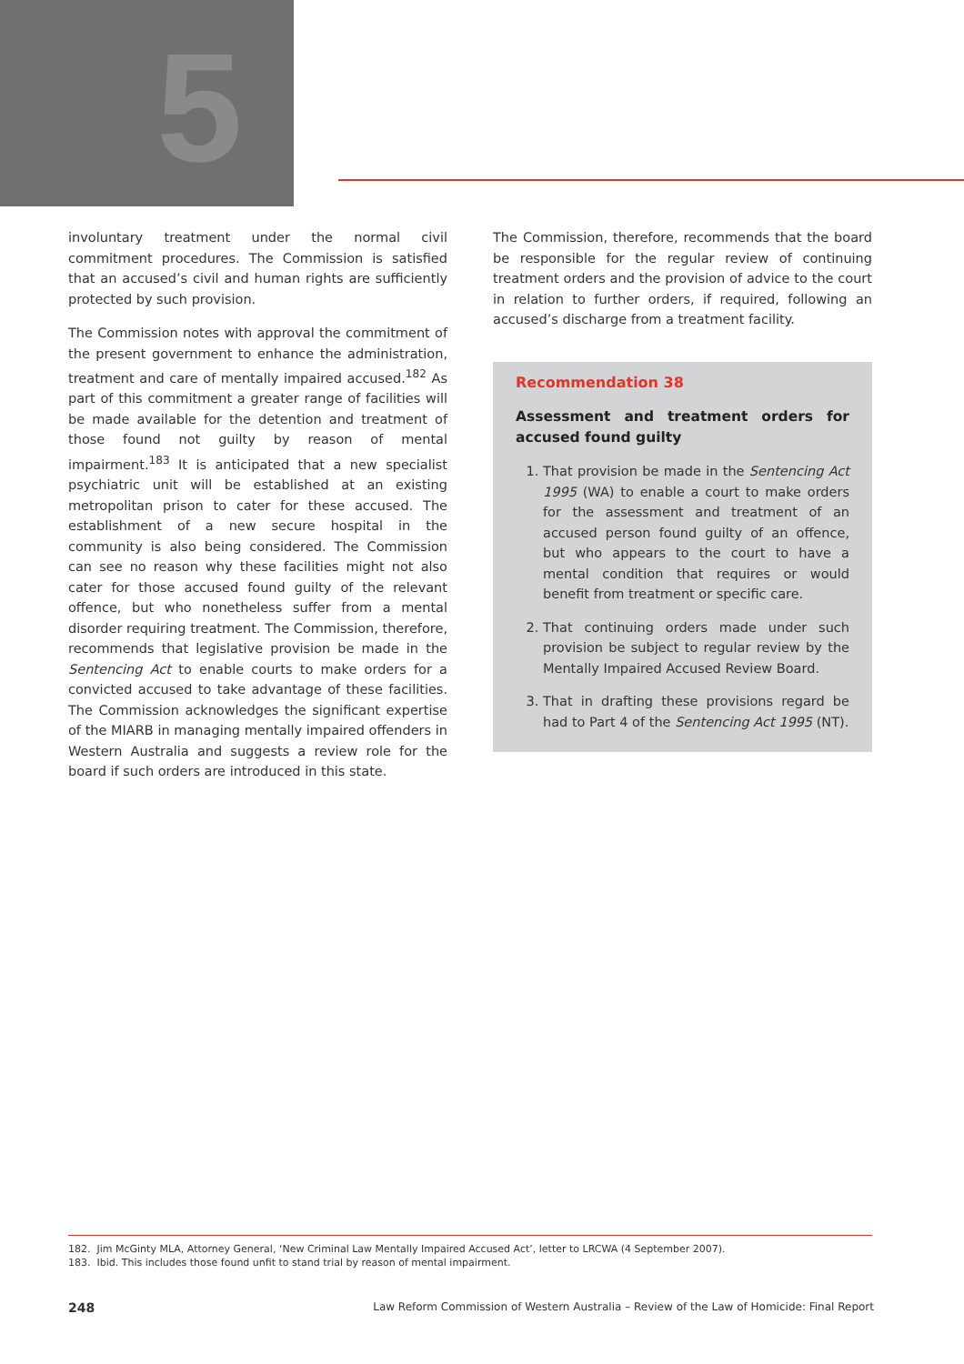5
involuntary treatment under the normal civil commitment procedures. The Commission is satisfied that an accused’s civil and human rights are sufficiently protected by such provision.
The Commission notes with approval the commitment of the present government to enhance the administration, treatment and care of mentally impaired accused.<sup>182</sup> As part of this commitment a greater range of facilities will be made available for the detention and treatment of those found not guilty by reason of mental impairment.<sup>183</sup> It is anticipated that a new specialist psychiatric unit will be established at an existing metropolitan prison to cater for these accused. The establishment of a new secure hospital in the community is also being considered. The Commission can see no reason why these facilities might not also cater for those accused found guilty of the relevant offence, but who nonetheless suffer from a mental disorder requiring treatment. The Commission, therefore, recommends that legislative provision be made in the Sentencing Act to enable courts to make orders for a convicted accused to take advantage of these facilities. The Commission acknowledges the significant expertise of the MIARB in managing mentally impaired offenders in Western Australia and suggests a review role for the board if such orders are introduced in this state.
The Commission, therefore, recommends that the board be responsible for the regular review of continuing treatment orders and the provision of advice to the court in relation to further orders, if required, following an accused’s discharge from a treatment facility.
Recommendation 38
Assessment and treatment orders for accused found guilty
1. That provision be made in the Sentencing Act 1995 (WA) to enable a court to make orders for the assessment and treatment of an accused person found guilty of an offence, but who appears to the court to have a mental condition that requires or would benefit from treatment or specific care.
2. That continuing orders made under such provision be subject to regular review by the Mentally Impaired Accused Review Board.
3. That in drafting these provisions regard be had to Part 4 of the Sentencing Act 1995 (NT).
182. Jim McGinty MLA, Attorney General, ‘New Criminal Law Mentally Impaired Accused Act’, letter to LRCWA (4 September 2007).
183. Ibid. This includes those found unfit to stand trial by reason of mental impairment.
248 Law Reform Commission of Western Australia – Review of the Law of Homicide: Final Report